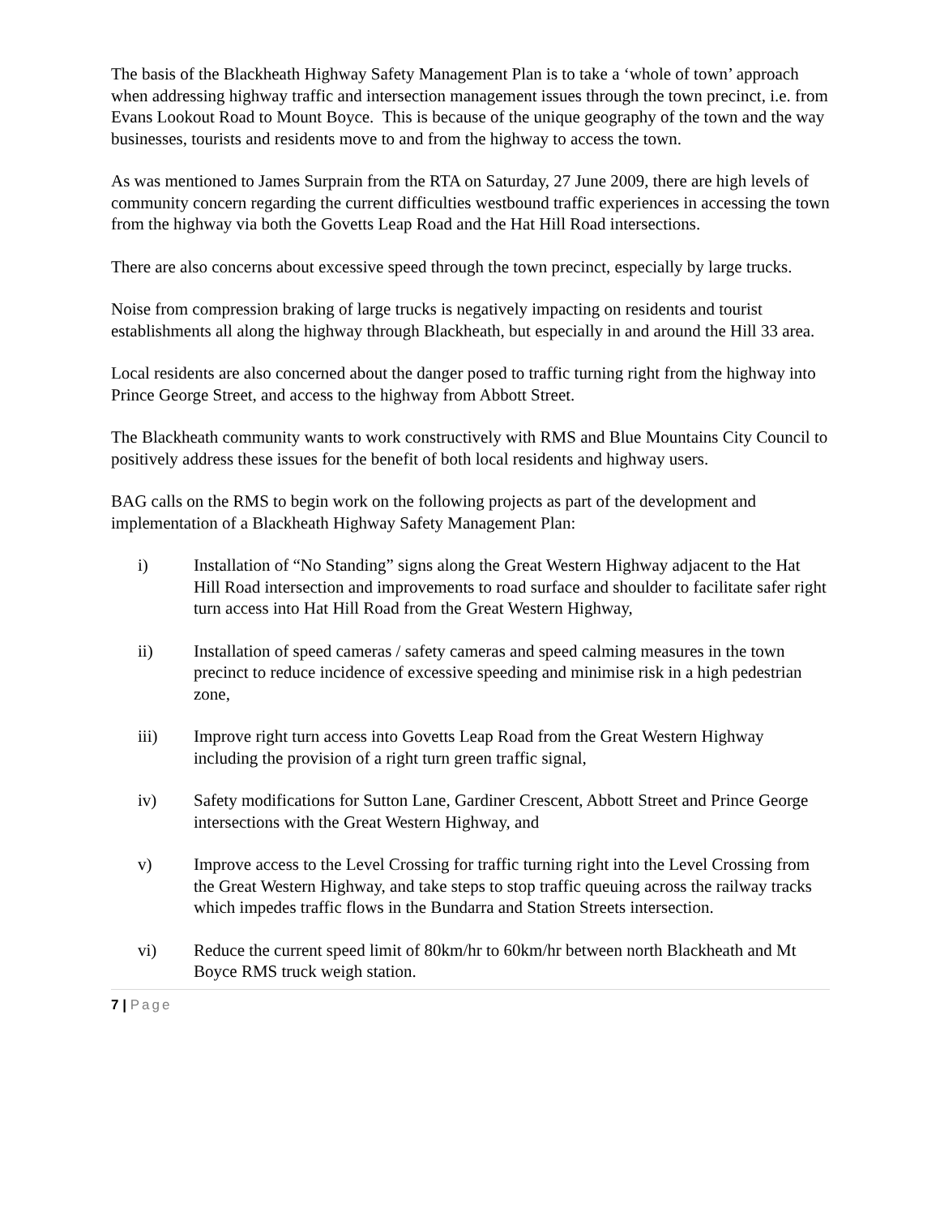The basis of the Blackheath Highway Safety Management Plan is to take a ‘whole of town’ approach when addressing highway traffic and intersection management issues through the town precinct, i.e. from Evans Lookout Road to Mount Boyce. This is because of the unique geography of the town and the way businesses, tourists and residents move to and from the highway to access the town.
As was mentioned to James Surprain from the RTA on Saturday, 27 June 2009, there are high levels of community concern regarding the current difficulties westbound traffic experiences in accessing the town from the highway via both the Govetts Leap Road and the Hat Hill Road intersections.
There are also concerns about excessive speed through the town precinct, especially by large trucks.
Noise from compression braking of large trucks is negatively impacting on residents and tourist establishments all along the highway through Blackheath, but especially in and around the Hill 33 area.
Local residents are also concerned about the danger posed to traffic turning right from the highway into Prince George Street, and access to the highway from Abbott Street.
The Blackheath community wants to work constructively with RMS and Blue Mountains City Council to positively address these issues for the benefit of both local residents and highway users.
BAG calls on the RMS to begin work on the following projects as part of the development and implementation of a Blackheath Highway Safety Management Plan:
i) Installation of “No Standing” signs along the Great Western Highway adjacent to the Hat Hill Road intersection and improvements to road surface and shoulder to facilitate safer right turn access into Hat Hill Road from the Great Western Highway,
ii) Installation of speed cameras / safety cameras and speed calming measures in the town precinct to reduce incidence of excessive speeding and minimise risk in a high pedestrian zone,
iii) Improve right turn access into Govetts Leap Road from the Great Western Highway including the provision of a right turn green traffic signal,
iv) Safety modifications for Sutton Lane, Gardiner Crescent, Abbott Street and Prince George intersections with the Great Western Highway, and
v) Improve access to the Level Crossing for traffic turning right into the Level Crossing from the Great Western Highway, and take steps to stop traffic queuing across the railway tracks which impedes traffic flows in the Bundarra and Station Streets intersection.
vi) Reduce the current speed limit of 80km/hr to 60km/hr between north Blackheath and Mt Boyce RMS truck weigh station.
7 | Page